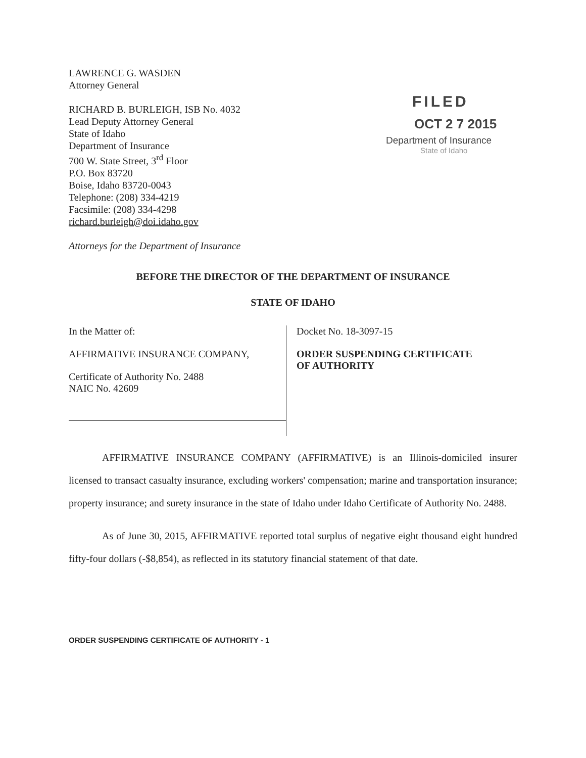LAWRENCE G. WASDEN
Attorney General
RICHARD B. BURLEIGH, ISB No. 4032
Lead Deputy Attorney General
State of Idaho
Department of Insurance
700 W. State Street, 3<sup>rd</sup> Floor
P.O. Box 83720
Boise, Idaho 83720-0043
Telephone: (208) 334-4219
Facsimile: (208) 334-4298
richard.burleigh@doi.idaho.gov
Attorneys for the Department of Insurance
FILED
OCT 2 7 2015
Department of Insurance
State of Idaho
BEFORE THE DIRECTOR OF THE DEPARTMENT OF INSURANCE
STATE OF IDAHO
In the Matter of:
AFFIRMATIVE INSURANCE COMPANY,
Certificate of Authority No. 2488
NAIC No. 42609
Docket No. 18-3097-15
ORDER SUSPENDING CERTIFICATE
OF AUTHORITY
AFFIRMATIVE INSURANCE COMPANY (AFFIRMATIVE) is an Illinois-domiciled insurer licensed to transact casualty insurance, excluding workers' compensation; marine and transportation insurance; property insurance; and surety insurance in the state of Idaho under Idaho Certificate of Authority No. 2488.
As of June 30, 2015, AFFIRMATIVE reported total surplus of negative eight thousand eight hundred fifty-four dollars (-$8,854), as reflected in its statutory financial statement of that date.
ORDER SUSPENDING CERTIFICATE OF AUTHORITY - 1